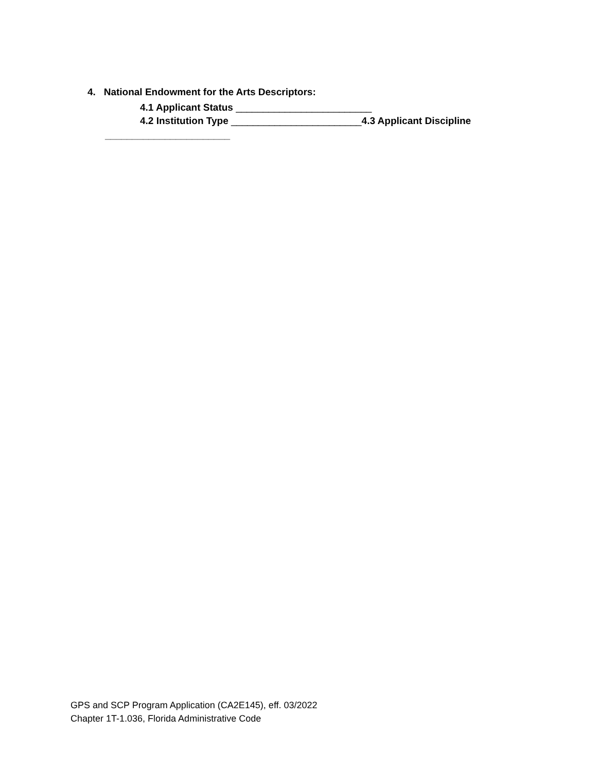4. National Endowment for the Arts Descriptors:
4.1 Applicant Status _________________________
4.2 Institution Type ________________________4.3 Applicant Discipline
_______________________
GPS and SCP Program Application (CA2E145), eff. 03/2022
Chapter 1T-1.036, Florida Administrative Code